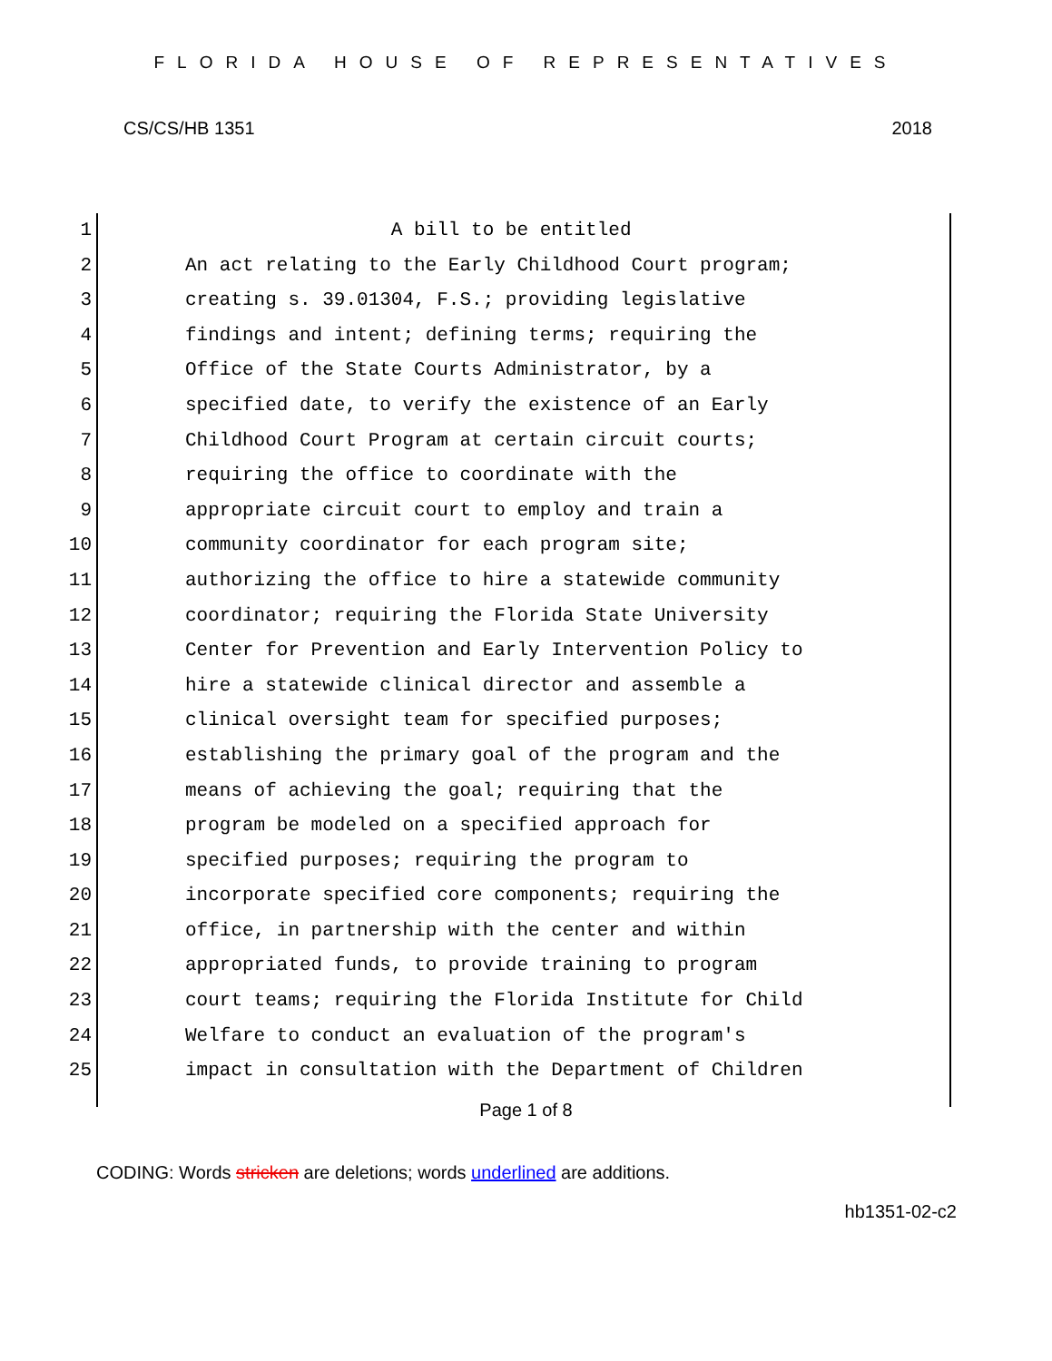FLORIDA HOUSE OF REPRESENTATIVES
CS/CS/HB 1351 2018
1 A bill to be entitled
2 An act relating to the Early Childhood Court program;
3 creating s. 39.01304, F.S.; providing legislative
4 findings and intent; defining terms; requiring the
5 Office of the State Courts Administrator, by a
6 specified date, to verify the existence of an Early
7 Childhood Court Program at certain circuit courts;
8 requiring the office to coordinate with the
9 appropriate circuit court to employ and train a
10 community coordinator for each program site;
11 authorizing the office to hire a statewide community
12 coordinator; requiring the Florida State University
13 Center for Prevention and Early Intervention Policy to
14 hire a statewide clinical director and assemble a
15 clinical oversight team for specified purposes;
16 establishing the primary goal of the program and the
17 means of achieving the goal; requiring that the
18 program be modeled on a specified approach for
19 specified purposes; requiring the program to
20 incorporate specified core components; requiring the
21 office, in partnership with the center and within
22 appropriated funds, to provide training to program
23 court teams; requiring the Florida Institute for Child
24 Welfare to conduct an evaluation of the program's
25 impact in consultation with the Department of Children
Page 1 of 8
CODING: Words stricken are deletions; words underlined are additions.
hb1351-02-c2